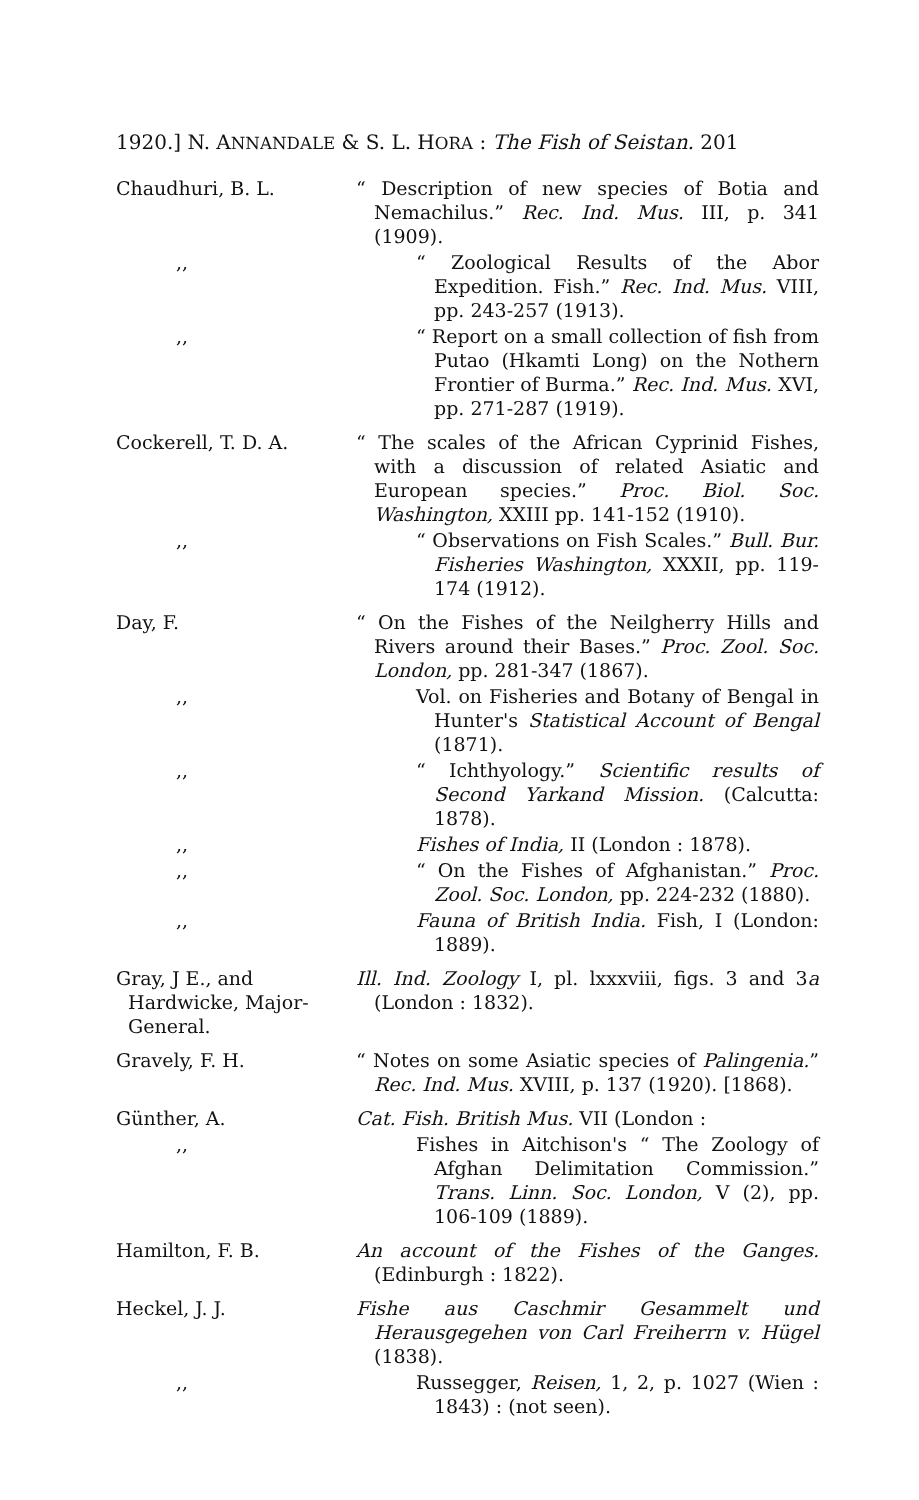1920.] N. ANNANDALE & S. L. HORA : The Fish of Seistan. 201
Chaudhuri, B. L. “ Description of new species of Botia and Nemachilus.” Rec. Ind. Mus. III, p. 341 (1909).
,, “ Zoological Results of the Abor Expedition. Fish.” Rec. Ind. Mus. VIII, pp. 243-257 (1913).
,, “ Report on a small collection of fish from Putao (Hkamti Long) on the Nothern Frontier of Burma.” Rec. Ind. Mus. XVI, pp. 271-287 (1919).
Cockerell, T. D. A. “ The scales of the African Cyprinid Fishes, with a discussion of related Asiatic and European species.” Proc. Biol. Soc. Washington, XXIII pp. 141-152 (1910).
,, “ Observations on Fish Scales.” Bull. Bur. Fisheries Washington, XXXII, pp. 119-174 (1912).
Day, F. “ On the Fishes of the Neilgherry Hills and Rivers around their Bases.” Proc. Zool. Soc. London, pp. 281-347 (1867).
,, Vol. on Fisheries and Botany of Bengal in Hunter's Statistical Account of Bengal (1871).
,, “ Ichthyology.” Scientific results of Second Yarkand Mission. (Calcutta: 1878).
,, Fishes of India, II (London : 1878).
,, “ On the Fishes of Afghanistan.” Proc. Zool. Soc. London, pp. 224-232 (1880).
,, Fauna of British India. Fish, I (London: 1889).
Gray, J E., and
Hardwicke, Major-
General.
Ill. Ind. Zoology I, pl. lxxxviii, figs. 3 and 3a (London : 1832).
Gravely, F. H. “ Notes on some Asiatic species of Palingenia.” Rec. Ind. Mus. XVIII, p. 137 (1920). [1868).
Günther, A. Cat. Fish. British Mus. VII (London :
,, Fishes in Aitchison's “ The Zoology of Afghan Delimitation Commission.” Trans. Linn. Soc. London, V (2), pp. 106-109 (1889).
Hamilton, F. B. An account of the Fishes of the Ganges. (Edinburgh : 1822).
Heckel, J. J. Fishe aus Caschmir Gesammelt und Herausgegehen von Carl Freiherrn v. Hügel (1838).
,, Russegger, Reisen, 1, 2, p. 1027 (Wien : 1843) : (not seen).